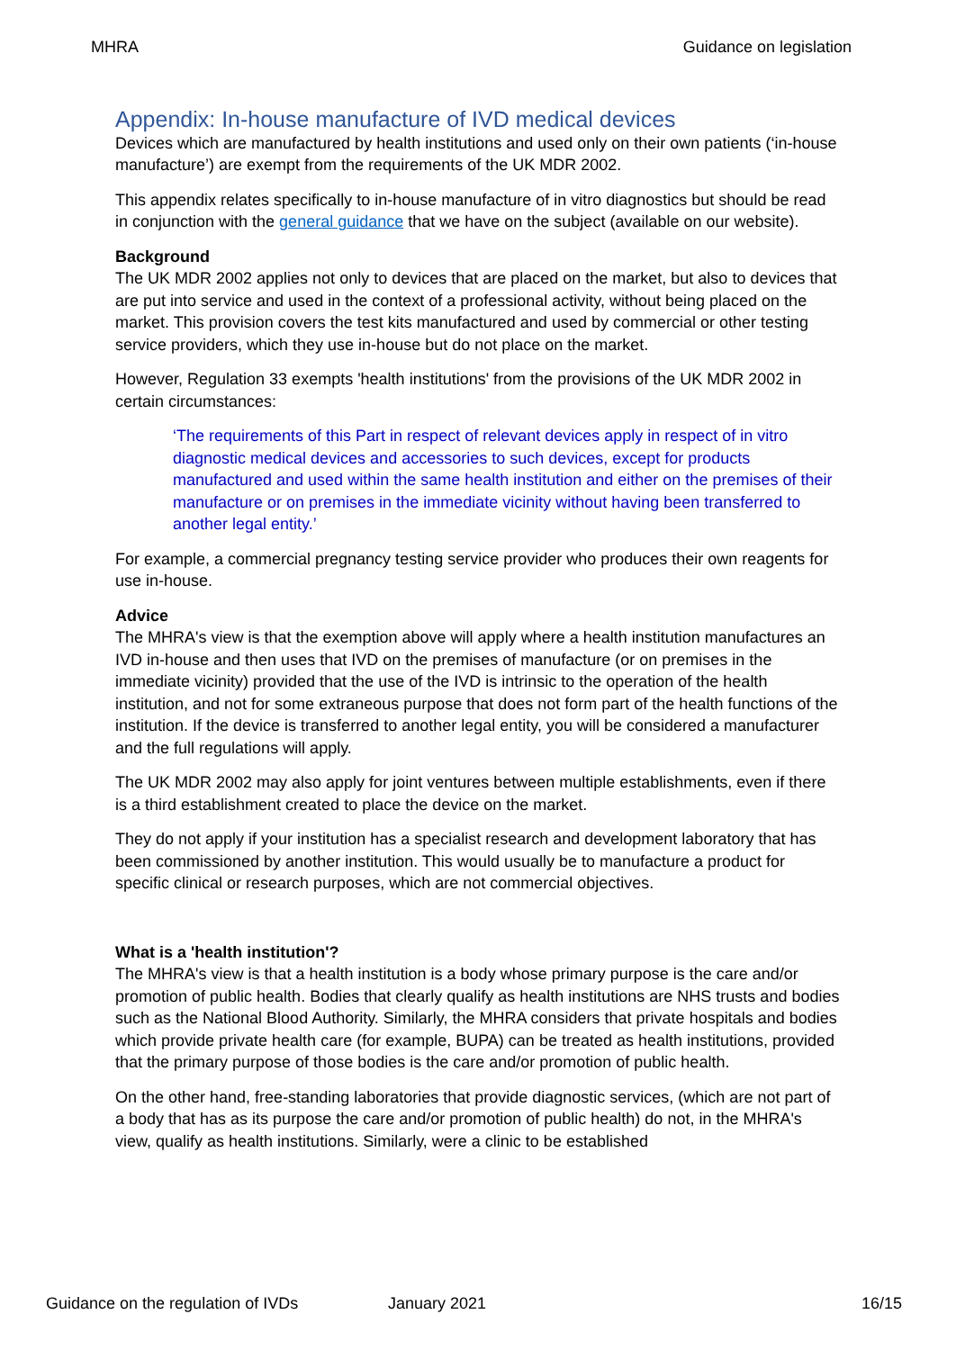MHRA Guidance on legislation
Appendix: In-house manufacture of IVD medical devices
Devices which are manufactured by health institutions and used only on their own patients (‘in-house manufacture’) are exempt from the requirements of the UK MDR 2002.
This appendix relates specifically to in-house manufacture of in vitro diagnostics but should be read in conjunction with the general guidance that we have on the subject (available on our website).
Background
The UK MDR 2002 applies not only to devices that are placed on the market, but also to devices that are put into service and used in the context of a professional activity, without being placed on the market. This provision covers the test kits manufactured and used by commercial or other testing service providers, which they use in-house but do not place on the market.
However, Regulation 33 exempts 'health institutions' from the provisions of the UK MDR 2002 in certain circumstances:
‘The requirements of this Part in respect of relevant devices apply in respect of in vitro diagnostic medical devices and accessories to such devices, except for products manufactured and used within the same health institution and either on the premises of their manufacture or on premises in the immediate vicinity without having been transferred to another legal entity.’
For example, a commercial pregnancy testing service provider who produces their own reagents for use in-house.
Advice
The MHRA's view is that the exemption above will apply where a health institution manufactures an IVD in-house and then uses that IVD on the premises of manufacture (or on premises in the immediate vicinity) provided that the use of the IVD is intrinsic to the operation of the health institution, and not for some extraneous purpose that does not form part of the health functions of the institution. If the device is transferred to another legal entity, you will be considered a manufacturer and the full regulations will apply.
The UK MDR 2002 may also apply for joint ventures between multiple establishments, even if there is a third establishment created to place the device on the market.
They do not apply if your institution has a specialist research and development laboratory that has been commissioned by another institution. This would usually be to manufacture a product for specific clinical or research purposes, which are not commercial objectives.
What is a 'health institution'?
The MHRA's view is that a health institution is a body whose primary purpose is the care and/or promotion of public health. Bodies that clearly qualify as health institutions are NHS trusts and bodies such as the National Blood Authority. Similarly, the MHRA considers that private hospitals and bodies which provide private health care (for example, BUPA) can be treated as health institutions, provided that the primary purpose of those bodies is the care and/or promotion of public health.
On the other hand, free-standing laboratories that provide diagnostic services, (which are not part of a body that has as its purpose the care and/or promotion of public health) do not, in the MHRA's view, qualify as health institutions. Similarly, were a clinic to be established
Guidance on the regulation of IVDs January 2021 16/15